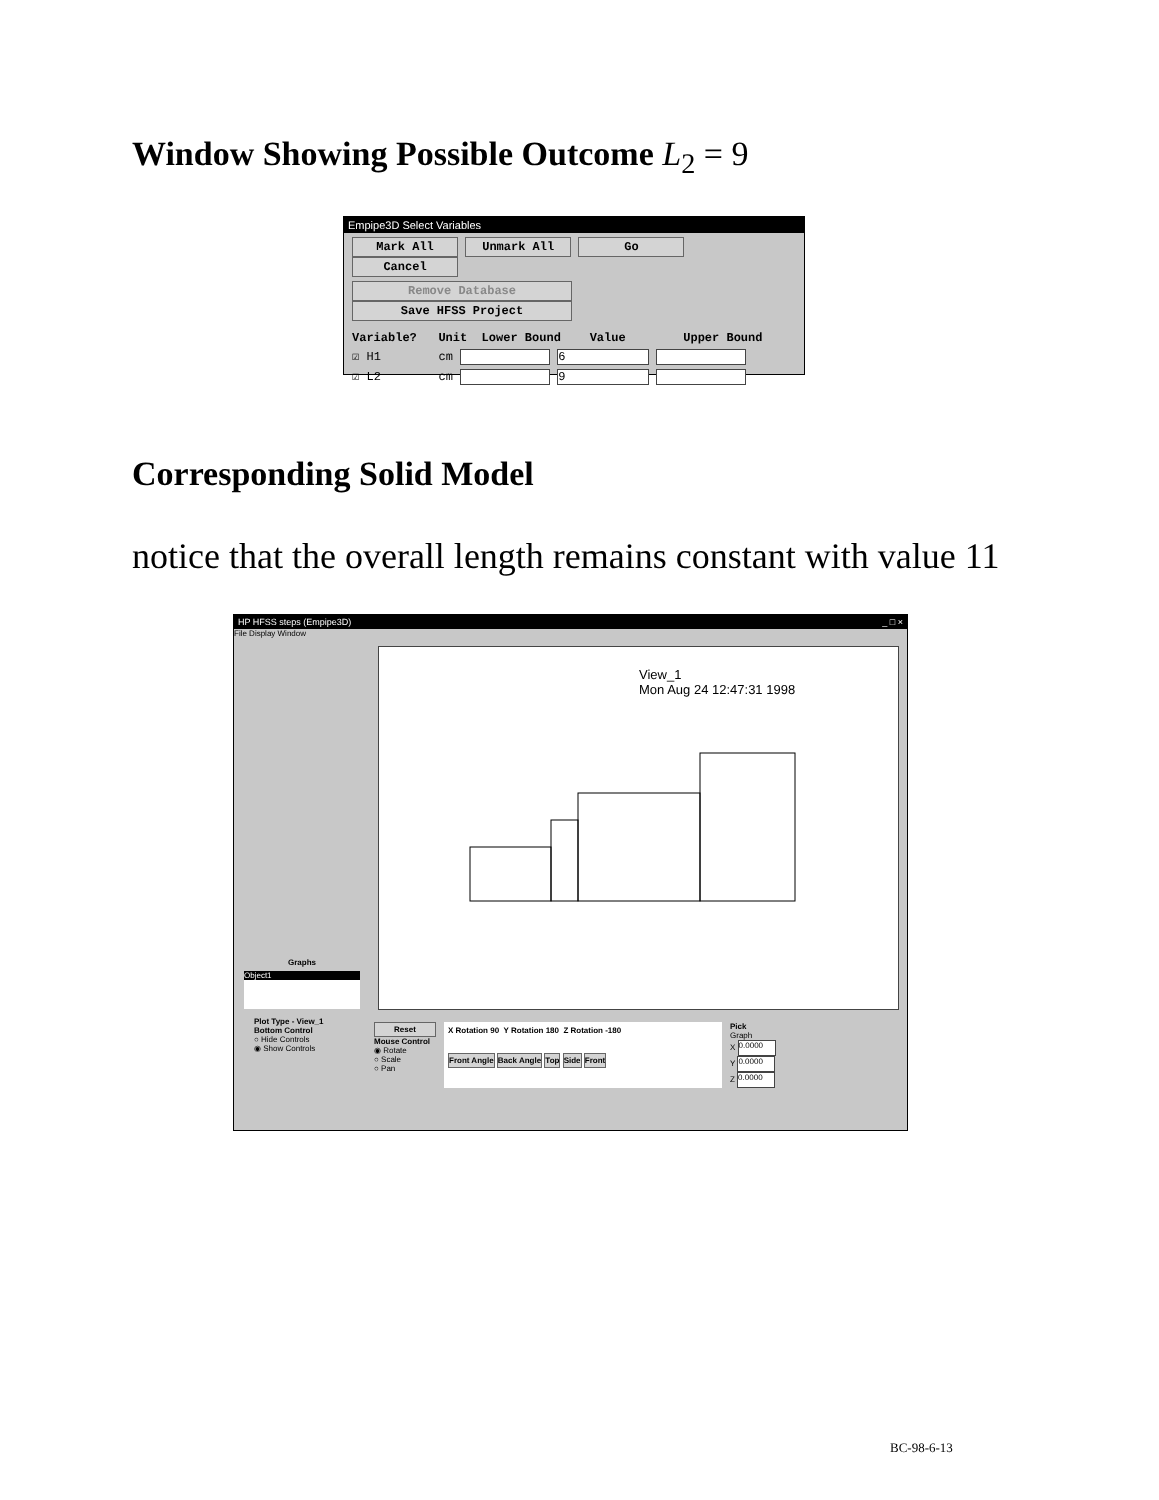Window Showing Possible Outcome L<sub>2</sub> = 9
Empipe3D Select Variables
Mark All Unmark All Go Cancel
Remove Database Save HFSS Project
Variable? Unit Lower Bound Value Upper Bound
☑ H1 cm 6
☑ L2 cm 9
Corresponding Solid Model
notice that the overall length remains constant with value 11
HP HFSS steps (Empipe3D) _ □ ×
File Display Window
Graphs
Object1
Plot Type - View_1
Bottom Control
○ Hide Controls
◉ Show Controls
View_1
Mon Aug 24 12:47:31 1998
Reset
Mouse Control
◉ Rotate
○ Scale
○ Pan
X Rotation 90 Y Rotation 180 Z Rotation -180
Front Angle Back Angle Top Side Front
Pick
Graph
X 0.0000
Y 0.0000
Z 0.0000
BC-98-6-13